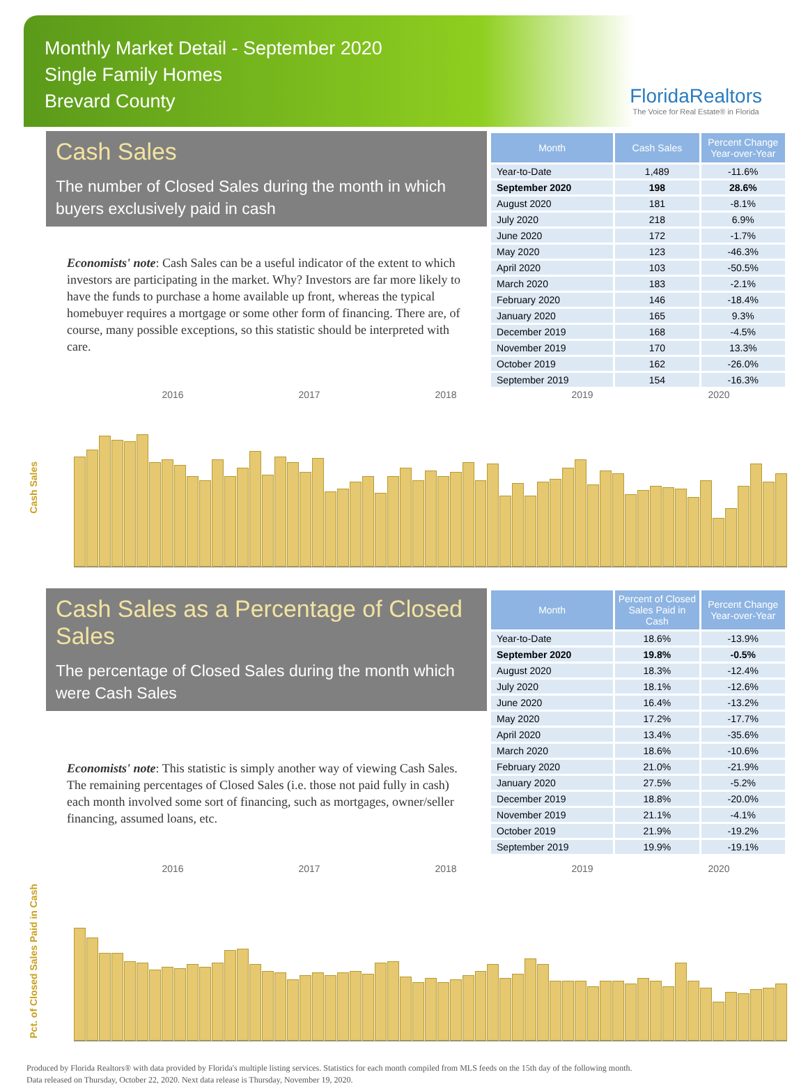Monthly Market Detail - September 2020
Single Family Homes
Brevard County
FloridaRealtors
The Voice for Real Estate® in Florida
Cash Sales
The number of Closed Sales during the month in which buyers exclusively paid in cash
Economists' note: Cash Sales can be a useful indicator of the extent to which investors are participating in the market. Why? Investors are far more likely to have the funds to purchase a home available up front, whereas the typical homebuyer requires a mortgage or some other form of financing. There are, of course, many possible exceptions, so this statistic should be interpreted with care.
| Month | Cash Sales | Percent Change Year-over-Year |
| --- | --- | --- |
| Year-to-Date | 1,489 | -11.6% |
| September 2020 | 198 | 28.6% |
| August 2020 | 181 | -8.1% |
| July 2020 | 218 | 6.9% |
| June 2020 | 172 | -1.7% |
| May 2020 | 123 | -46.3% |
| April 2020 | 103 | -50.5% |
| March 2020 | 183 | -2.1% |
| February 2020 | 146 | -18.4% |
| January 2020 | 165 | 9.3% |
| December 2019 | 168 | -4.5% |
| November 2019 | 170 | 13.3% |
| October 2019 | 162 | -26.0% |
| September 2019 | 154 | -16.3% |
2016 2017 2018 2019 2020
Cash Sales
Cash Sales as a Percentage of Closed Sales
The percentage of Closed Sales during the month which were Cash Sales
Economists' note: This statistic is simply another way of viewing Cash Sales. The remaining percentages of Closed Sales (i.e. those not paid fully in cash) each month involved some sort of financing, such as mortgages, owner/seller financing, assumed loans, etc.
| Month | Percent of Closed Sales Paid in Cash | Percent Change Year-over-Year |
| --- | --- | --- |
| Year-to-Date | 18.6% | -13.9% |
| September 2020 | 19.8% | -0.5% |
| August 2020 | 18.3% | -12.4% |
| July 2020 | 18.1% | -12.6% |
| June 2020 | 16.4% | -13.2% |
| May 2020 | 17.2% | -17.7% |
| April 2020 | 13.4% | -35.6% |
| March 2020 | 18.6% | -10.6% |
| February 2020 | 21.0% | -21.9% |
| January 2020 | 27.5% | -5.2% |
| December 2019 | 18.8% | -20.0% |
| November 2019 | 21.1% | -4.1% |
| October 2019 | 21.9% | -19.2% |
| September 2019 | 19.9% | -19.1% |
2016 2017 2018 2019 2020
Pct. of Closed Sales Paid in Cash
Produced by Florida Realtors® with data provided by Florida's multiple listing services. Statistics for each month compiled from MLS feeds on the 15th day of the following month.
Data released on Thursday, October 22, 2020. Next data release is Thursday, November 19, 2020.